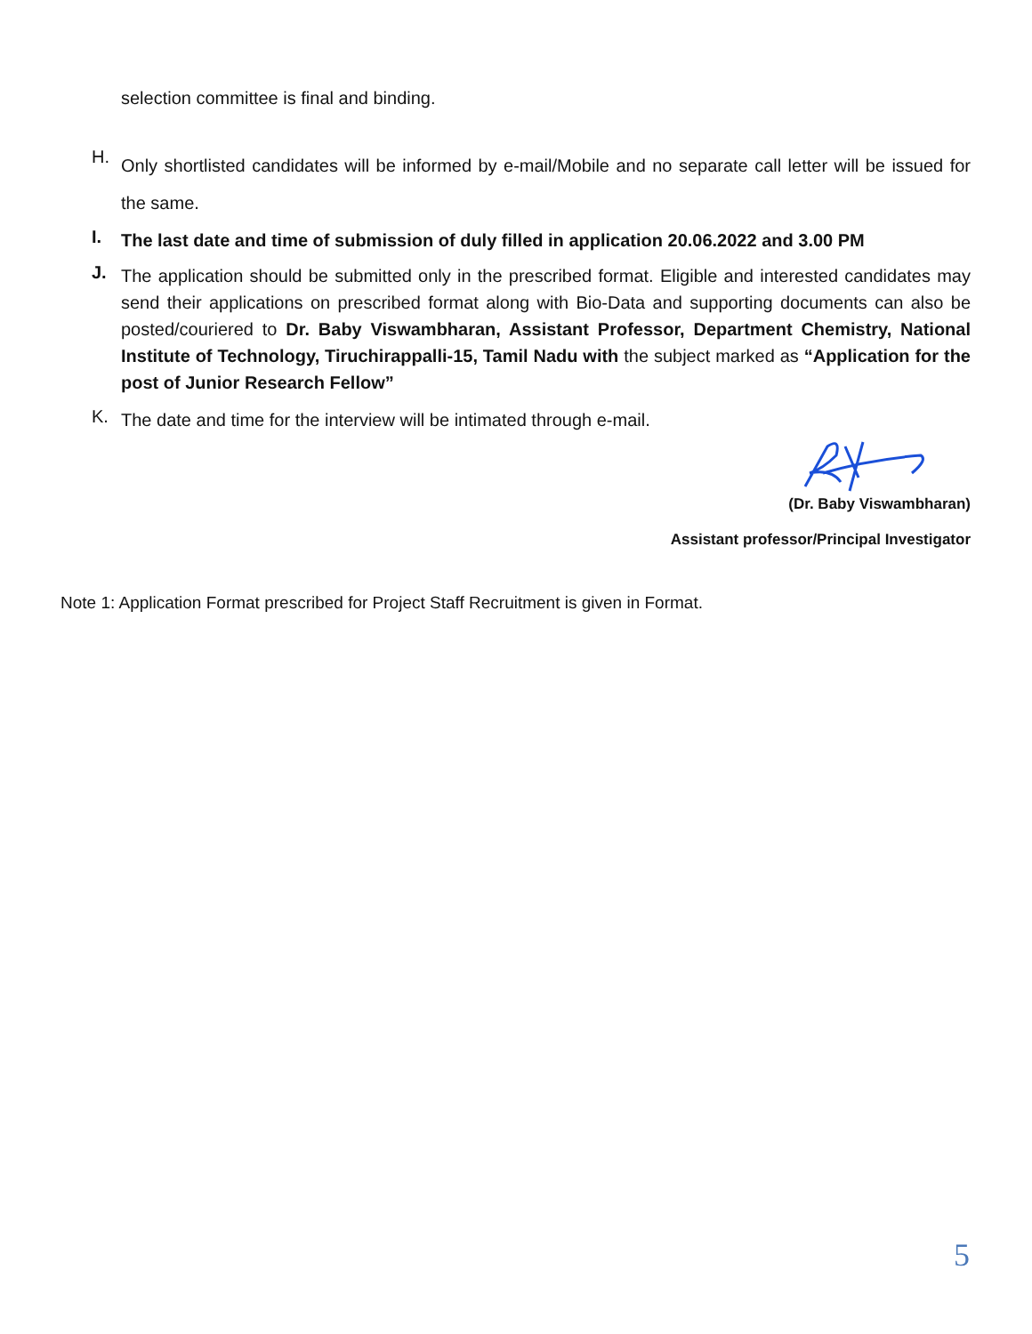selection committee is final and binding.
H. Only shortlisted candidates will be informed by e-mail/Mobile and no separate call letter will be issued for the same.
I. The last date and time of submission of duly filled in application 20.06.2022 and 3.00 PM
J. The application should be submitted only in the prescribed format. Eligible and interested candidates may send their applications on prescribed format along with Bio-Data and supporting documents can also be posted/couriered to Dr. Baby Viswambharan, Assistant Professor, Department Chemistry, National Institute of Technology, Tiruchirappalli-15, Tamil Nadu with the subject marked as “Application for the post of Junior Research Fellow”
K. The date and time for the interview will be intimated through e-mail.
(Dr. Baby Viswambharan)
Assistant professor/Principal Investigator
Note 1: Application Format prescribed for Project Staff Recruitment is given in Format.
5